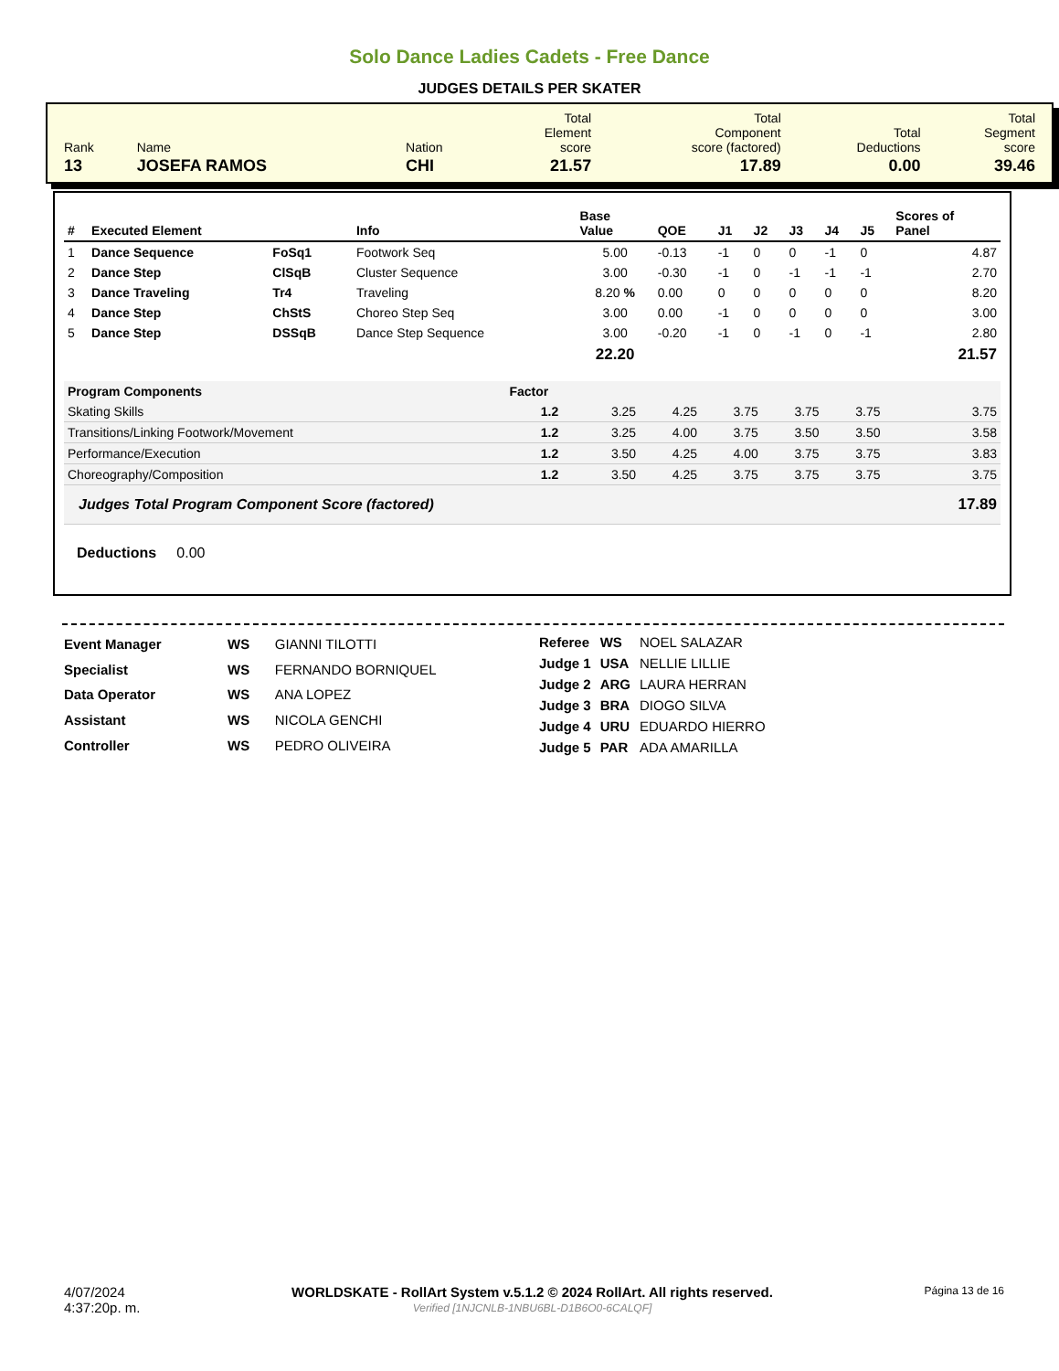Solo Dance Ladies Cadets - Free Dance
JUDGES DETAILS PER SKATER
| Rank | Name | Nation | Total Element score | Total Component score (factored) | Total Deductions | Total Segment score |
| 13 | JOSEFA RAMOS | CHI | 21.57 | 17.89 | 0.00 | 39.46 |
| # | Executed Element | | Info | Base Value | QOE | J1 | J2 | J3 | J4 | J5 | Scores of Panel |
| --- | --- | --- | --- | --- | --- | --- | --- | --- | --- | --- | --- |
| 1 | Dance Sequence | FoSq1 | Footwork Seq | 5.00 | -0.13 | -1 | 0 | 0 | -1 | 0 | 4.87 |
| 2 | Dance Step | ClSqB | Cluster Sequence | 3.00 | -0.30 | -1 | 0 | -1 | -1 | -1 | 2.70 |
| 3 | Dance Traveling | Tr4 | Traveling | 8.20 % | 0.00 | 0 | 0 | 0 | 0 | 0 | 8.20 |
| 4 | Dance Step | ChStS | Choreo Step Seq | 3.00 | 0.00 | -1 | 0 | 0 | 0 | 0 | 3.00 |
| 5 | Dance Step | DSSqB | Dance Step Sequence | 3.00 | -0.20 | -1 | 0 | -1 | 0 | -1 | 2.80 |
| | | | | 22.20 | | | | | | | 21.57 |
| Program Components | Factor | | | | | | | |
| --- | --- | --- | --- | --- | --- | --- | --- | --- |
| Skating Skills | 1.2 | | 3.25 | 4.25 | 3.75 | 3.75 | 3.75 | 3.75 |
| Transitions/Linking Footwork/Movement | 1.2 | | 3.25 | 4.00 | 3.75 | 3.50 | 3.50 | 3.58 |
| Performance/Execution | 1.2 | | 3.50 | 4.25 | 4.00 | 3.75 | 3.75 | 3.83 |
| Choreography/Composition | 1.2 | | 3.50 | 4.25 | 3.75 | 3.75 | 3.75 | 3.75 |
| Judges Total Program Component Score (factored) | | | | | | | | 17.89 |
Deductions 0.00
| Event Manager | WS | GIANNI TILOTTI |
| Specialist | WS | FERNANDO BORNIQUEL |
| Data Operator | WS | ANA LOPEZ |
| Assistant | WS | NICOLA GENCHI |
| Controller | WS | PEDRO OLIVEIRA |
| Referee | WS | NOEL SALAZAR |
| Judge 1 | USA | NELLIE LILLIE |
| Judge 2 | ARG | LAURA HERRAN |
| Judge 3 | BRA | DIOGO SILVA |
| Judge 4 | URU | EDUARDO HIERRO |
| Judge 5 | PAR | ADA AMARILLA |
4/07/2024
4:37:20p. m.
WORLDSKATE - RollArt System v.5.1.2 © 2024 RollArt. All rights reserved.
Verified [1NJCNLB-1NBU6BL-D1B6O0-6CALQF]
Página 13 de 16